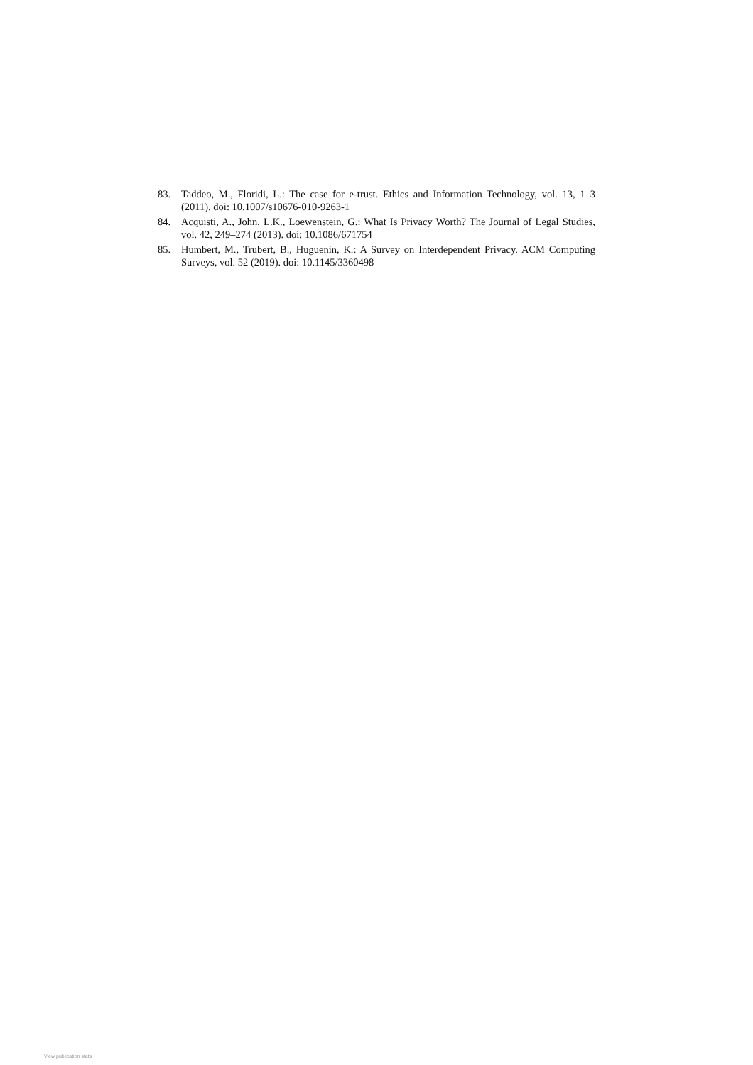83. Taddeo, M., Floridi, L.: The case for e-trust. Ethics and Information Technology, vol. 13, 1–3 (2011). doi: 10.1007/s10676-010-9263-1
84. Acquisti, A., John, L.K., Loewenstein, G.: What Is Privacy Worth? The Journal of Legal Studies, vol. 42, 249–274 (2013). doi: 10.1086/671754
85. Humbert, M., Trubert, B., Huguenin, K.: A Survey on Interdependent Privacy. ACM Computing Surveys, vol. 52 (2019). doi: 10.1145/3360498
View publication stats